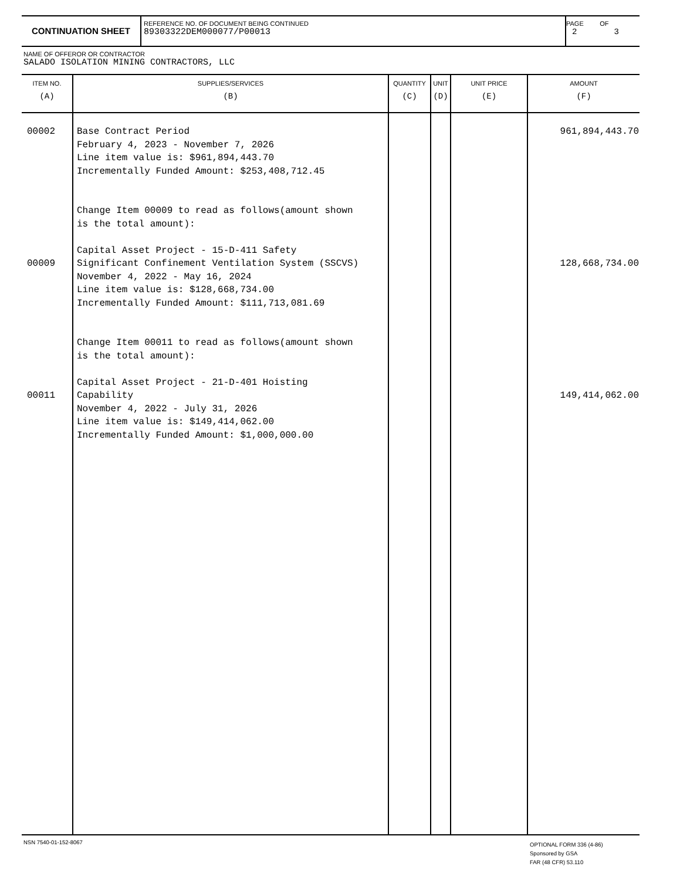CONTINUATION SHEET
REFERENCE NO. OF DOCUMENT BEING CONTINUED
89303322DEM000077/P00013
PAGE OF
2 3
NAME OF OFFEROR OR CONTRACTOR
SALADO ISOLATION MINING CONTRACTORS, LLC
| ITEM NO. (A) | SUPPLIES/SERVICES (B) | QUANTITY (C) | UNIT (D) | UNIT PRICE (E) | AMOUNT (F) |
| --- | --- | --- | --- | --- | --- |
| 00002 00009 00011 | Base Contract Period February 4, 2023 - November 7, 2026 Line item value is: $961,894,443.70 Incrementally Funded Amount: $253,408,712.45 Change Item 00009 to read as follows(amount shown is the total amount): Capital Asset Project - 15-D-411 Safety Significant Confinement Ventilation System (SSCVS) November 4, 2022 - May 16, 2024 Line item value is: $128,668,734.00 Incrementally Funded Amount: $111,713,081.69 Change Item 00011 to read as follows(amount shown is the total amount): Capital Asset Project - 21-D-401 Hoisting Capability November 4, 2022 - July 31, 2026 Line item value is: $149,414,062.00 Incrementally Funded Amount: $1,000,000.00 | | | | 961,894,443.70 128,668,734.00 149,414,062.00 |
NSN 7540-01-152-8067
OPTIONAL FORM 336 (4-86)
Sponsored by GSA
FAR (48 CFR) 53.110